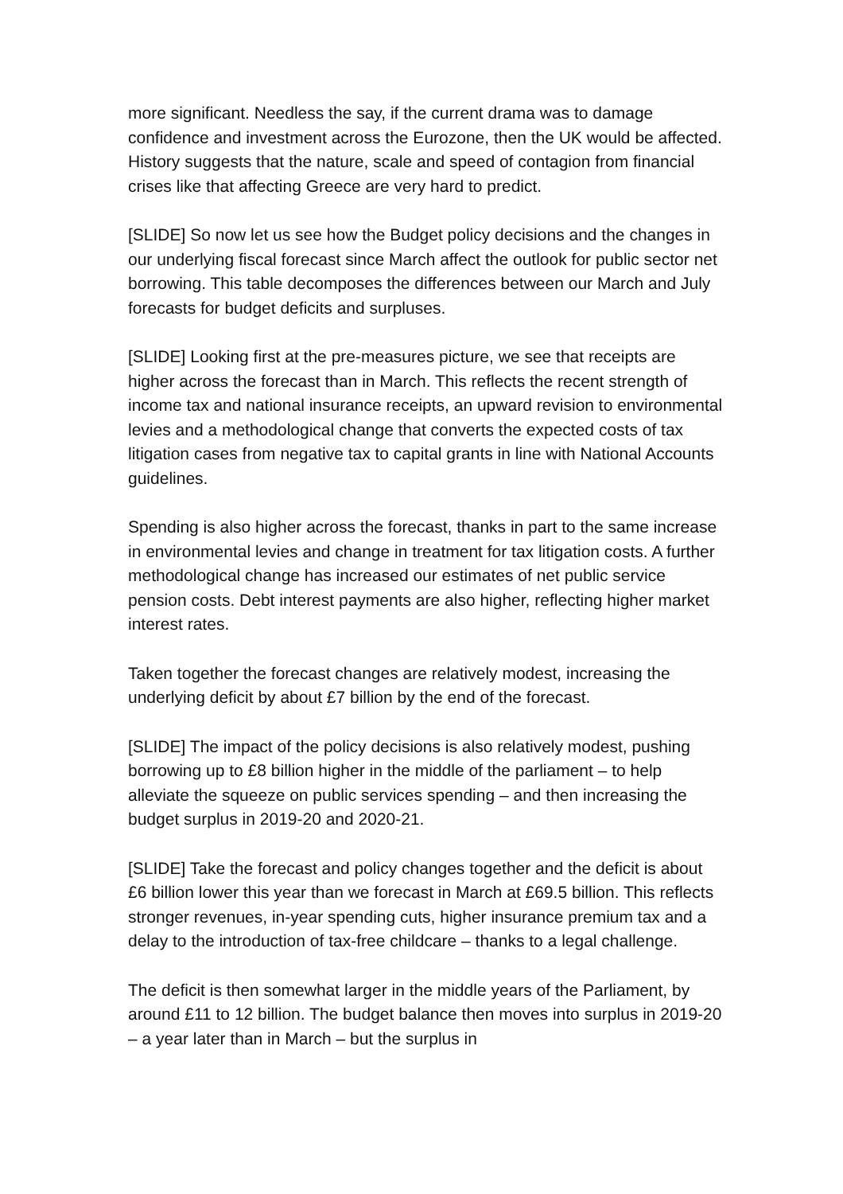more significant. Needless the say, if the current drama was to damage confidence and investment across the Eurozone, then the UK would be affected. History suggests that the nature, scale and speed of contagion from financial crises like that affecting Greece are very hard to predict.
[SLIDE] So now let us see how the Budget policy decisions and the changes in our underlying fiscal forecast since March affect the outlook for public sector net borrowing. This table decomposes the differences between our March and July forecasts for budget deficits and surpluses.
[SLIDE] Looking first at the pre-measures picture, we see that receipts are higher across the forecast than in March. This reflects the recent strength of income tax and national insurance receipts, an upward revision to environmental levies and a methodological change that converts the expected costs of tax litigation cases from negative tax to capital grants in line with National Accounts guidelines.
Spending is also higher across the forecast, thanks in part to the same increase in environmental levies and change in treatment for tax litigation costs. A further methodological change has increased our estimates of net public service pension costs. Debt interest payments are also higher, reflecting higher market interest rates.
Taken together the forecast changes are relatively modest, increasing the underlying deficit by about £7 billion by the end of the forecast.
[SLIDE] The impact of the policy decisions is also relatively modest, pushing borrowing up to £8 billion higher in the middle of the parliament – to help alleviate the squeeze on public services spending – and then increasing the budget surplus in 2019-20 and 2020-21.
[SLIDE] Take the forecast and policy changes together and the deficit is about £6 billion lower this year than we forecast in March at £69.5 billion. This reflects stronger revenues, in-year spending cuts, higher insurance premium tax and a delay to the introduction of tax-free childcare – thanks to a legal challenge.
The deficit is then somewhat larger in the middle years of the Parliament, by around £11 to 12 billion. The budget balance then moves into surplus in 2019-20 – a year later than in March – but the surplus in